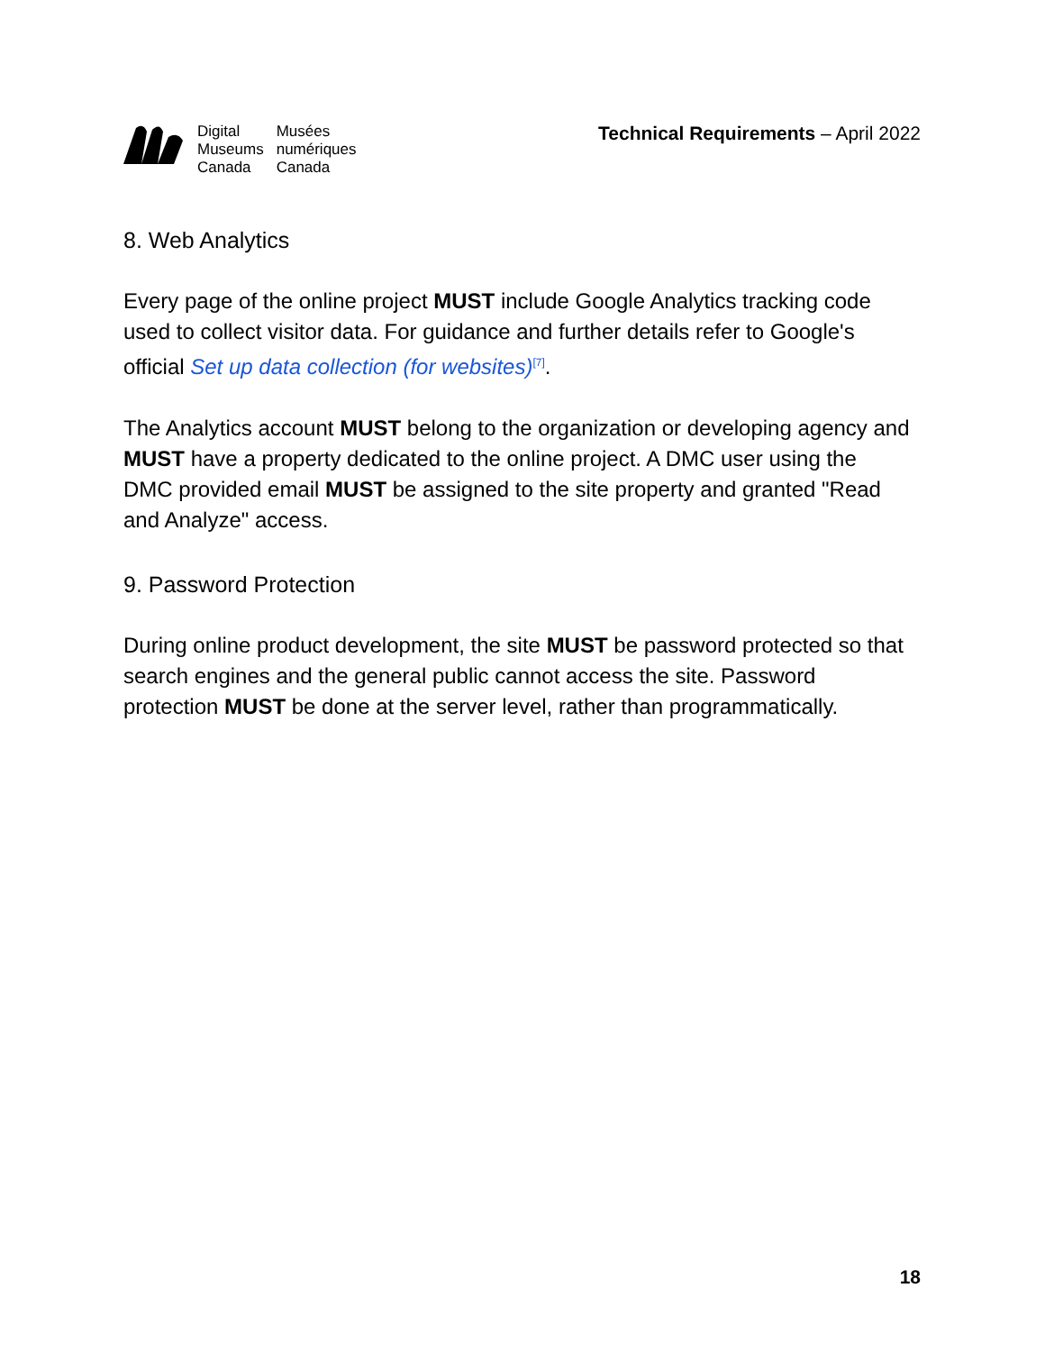Digital
Museums
Canada
Musées
numériques
Canada
Technical Requirements – April 2022
8. Web Analytics
Every page of the online project MUST include Google Analytics tracking code used to collect visitor data. For guidance and further details refer to Google's official Set up data collection (for websites)<sup>[7]</sup>.
The Analytics account MUST belong to the organization or developing agency and MUST have a property dedicated to the online project. A DMC user using the DMC provided email MUST be assigned to the site property and granted "Read and Analyze" access.
9. Password Protection
During online product development, the site MUST be password protected so that search engines and the general public cannot access the site. Password protection MUST be done at the server level, rather than programmatically.
18